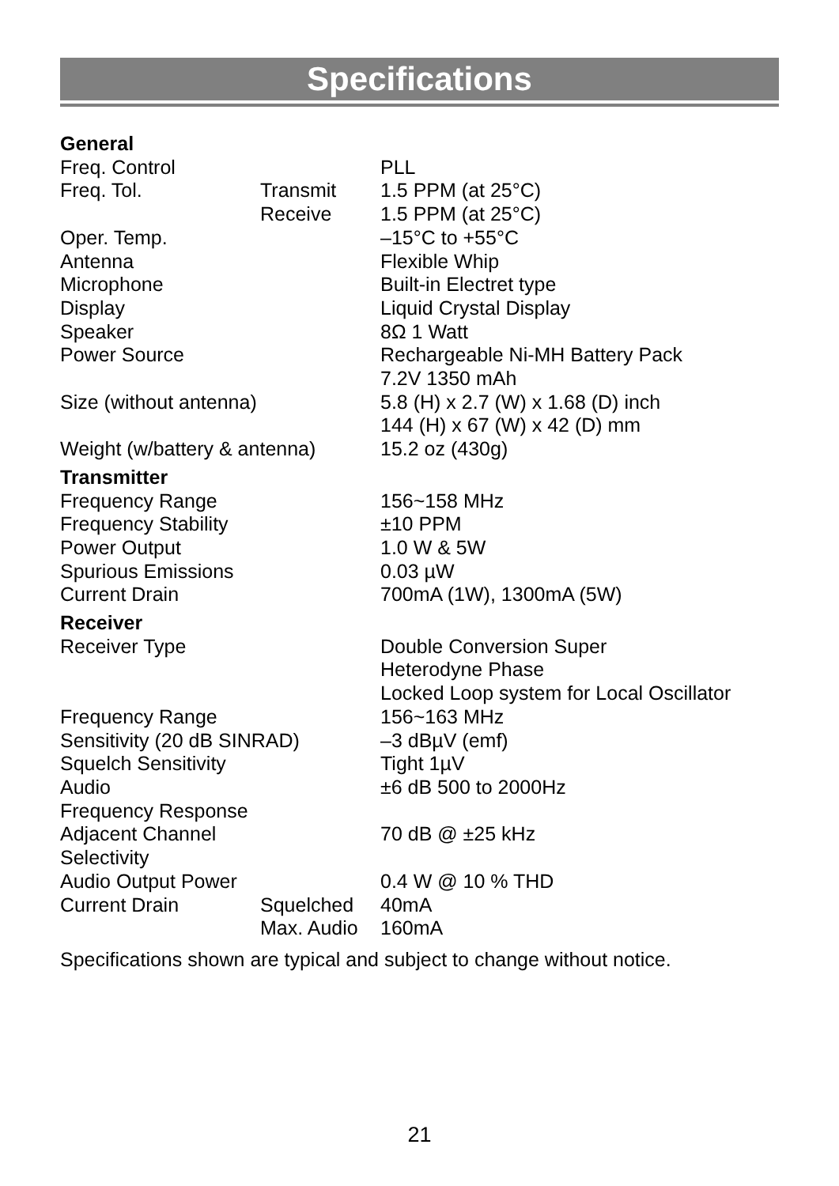Specifications
| General | | |
| Freq. Control | | PLL |
| Freq. Tol. | Transmit | 1.5 PPM (at 25°C) |
| | Receive | 1.5 PPM (at 25°C) |
| Oper. Temp. | | –15°C to +55°C |
| Antenna | | Flexible Whip |
| Microphone | | Built-in Electret type |
| Display | | Liquid Crystal Display |
| Speaker | | 8Ω 1 Watt |
| Power Source | | Rechargeable Ni-MH Battery Pack 7.2V 1350 mAh |
| Size (without antenna) | | 5.8 (H) x 2.7 (W) x 1.68 (D) inch 144 (H) x 67 (W) x 42 (D) mm |
| Weight (w/battery & antenna) | | 15.2 oz (430g) |
| Transmitter | | |
| Frequency Range | | 156~158 MHz |
| Frequency Stability | | ±10 PPM |
| Power Output | | 1.0 W & 5W |
| Spurious Emissions | | 0.03 µW |
| Current Drain | | 700mA (1W), 1300mA (5W) |
| Receiver | | |
| Receiver Type | | Double Conversion Super Heterodyne Phase Locked Loop system for Local Oscillator |
| Frequency Range | | 156~163 MHz |
| Sensitivity (20 dB SINRAD) | | –3 dBµV (emf) |
| Squelch Sensitivity | | Tight 1µV |
| Audio Frequency Response | | ±6 dB 500 to 2000Hz |
| Adjacent Channel Selectivity | | 70 dB @ ±25 kHz |
| Audio Output Power | | 0.4 W @ 10 % THD |
| Current Drain | Squelched | 40mA |
| | Max. Audio | 160mA |
Specifications shown are typical and subject to change without notice.
21